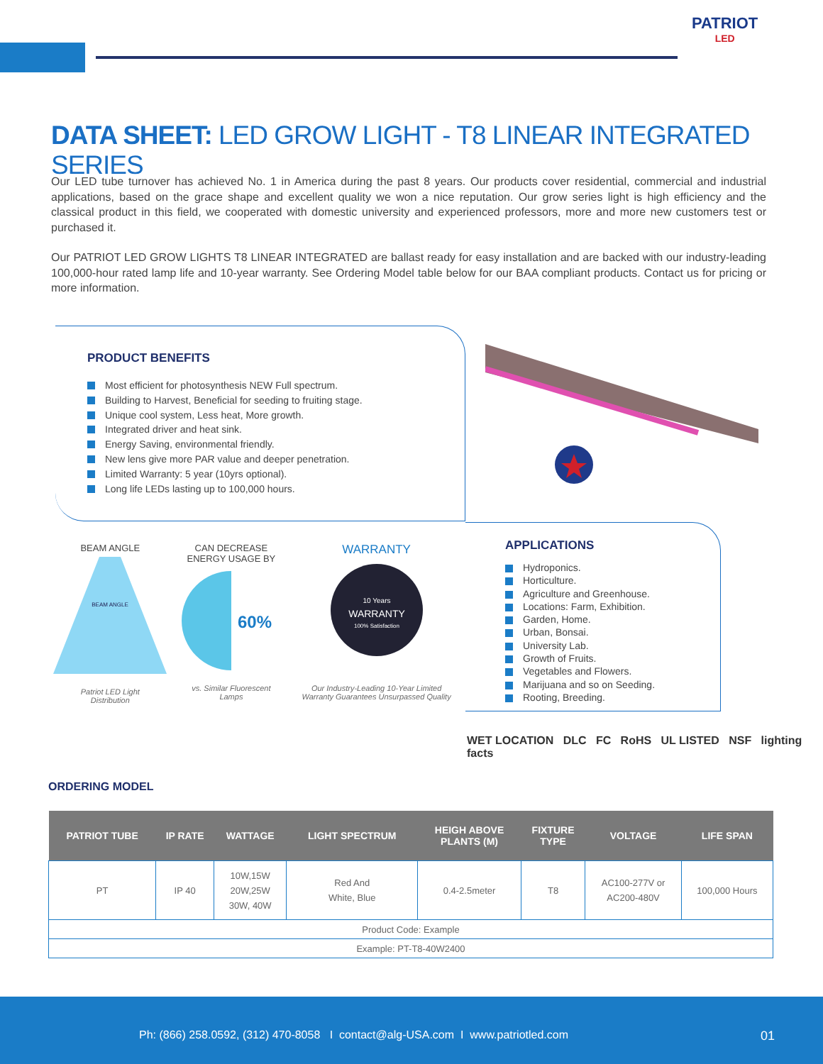PATRIOT
LED
DATA SHEET: LED GROW LIGHT - T8 LINEAR INTEGRATED SERIES
Our LED tube turnover has achieved No. 1 in America during the past 8 years. Our products cover residential, commercial and industrial applications, based on the grace shape and excellent quality we won a nice reputation. Our grow series light is high efficiency and the classical product in this field, we cooperated with domestic university and experienced professors, more and more new customers test or purchased it.
Our PATRIOT LED GROW LIGHTS T8 LINEAR INTEGRATED are ballast ready for easy installation and are backed with our industry-leading 100,000-hour rated lamp life and 10-year warranty. See Ordering Model table below for our BAA compliant products. Contact us for pricing or more information.
PRODUCT BENEFITS
Most efficient for photosynthesis NEW Full spectrum.
Building to Harvest, Beneficial for seeding to fruiting stage.
Unique cool system, Less heat, More growth.
Integrated driver and heat sink.
Energy Saving, environmental friendly.
New lens give more PAR value and deeper penetration.
Limited Warranty: 5 year (10yrs optional).
Long life LEDs lasting up to 100,000 hours.
BEAM ANGLE
BEAM ANGLE
Patriot LED Light
Distribution
CAN DECREASE
ENERGY USAGE BY
60%
vs. Similar Fluorescent
Lamps
WARRANTY
10 Years
WARRANTY
100% Satisfaction
Our Industry-Leading 10-Year Limited
Warranty Guarantees Unsurpassed Quality
APPLICATIONS
Hydroponics.
Horticulture.
Agriculture and Greenhouse.
Locations: Farm, Exhibition.
Garden, Home.
Urban, Bonsai.
University Lab.
Growth of Fruits.
Vegetables and Flowers.
Marijuana and so on Seeding.
Rooting, Breeding.
WET LOCATION DLC FC RoHS UL LISTED NSF lighting facts
ORDERING MODEL
| PATRIOT TUBE | IP RATE | WATTAGE | LIGHT SPECTRUM | HEIGH ABOVE PLANTS (M) | FIXTURE TYPE | VOLTAGE | LIFE SPAN |
| --- | --- | --- | --- | --- | --- | --- | --- |
| PT | IP 40 | 10W,15W 20W,25W 30W, 40W | Red And White, Blue | 0.4-2.5meter | T8 | AC100-277V or AC200-480V | 100,000 Hours |
| Product Code: Example | | | | | | | |
| Example: PT-T8-40W2400 | | | | | | | |
Ph: (866) 258.0592, (312) 470-8058 I contact@alg-USA.com I www.patriotled.com
01